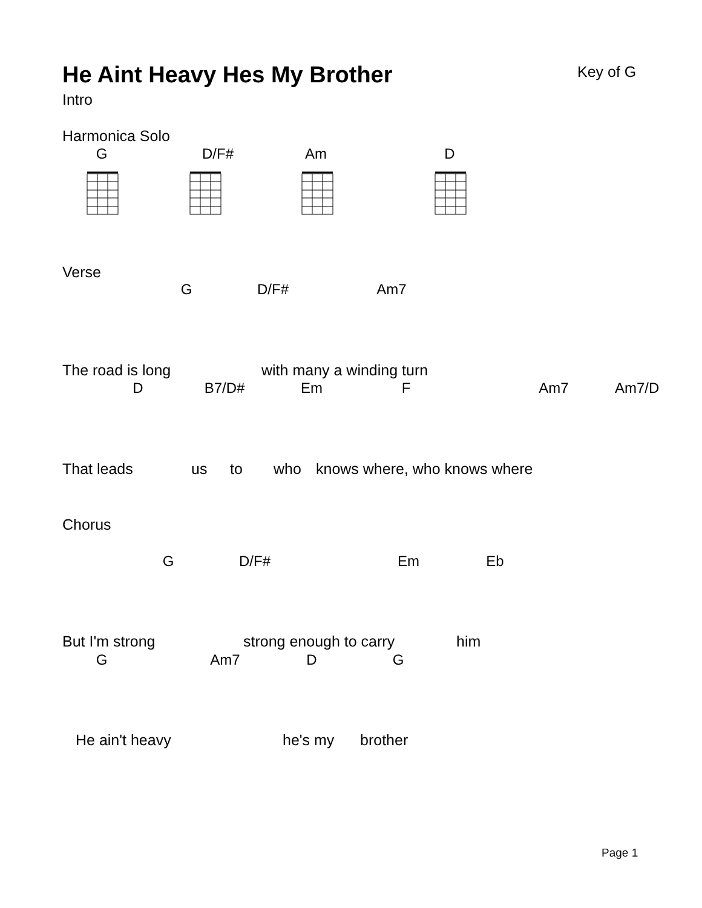He Aint Heavy Hes My Brother Key of G
Intro
Harmonica Solo
G D/F# Am D
Verse
G D/F# Am7
The road is long with many a winding turn
D
B7/D#
Em F Am7
Am7/D
That leads us to who knows where, who knows where
Chorus
G D/F# Em Eb
But I'm strong strong enough to carry him
G Am7 D G
He ain't heavy he's my brother
Page 1